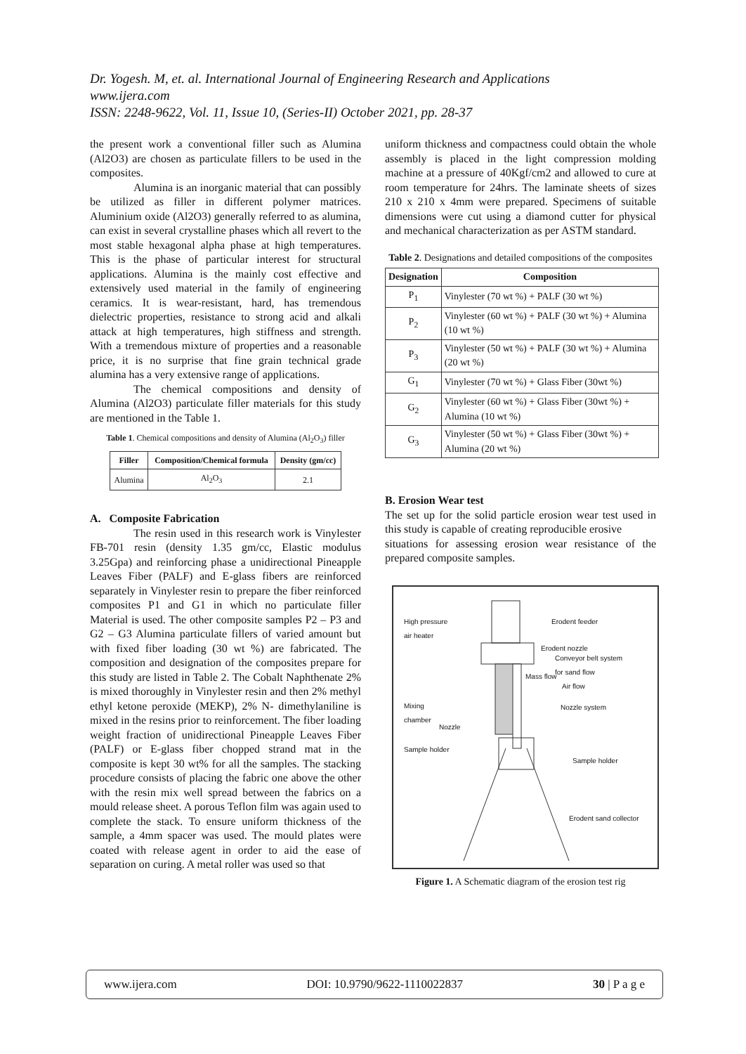Dr. Yogesh. M, et. al. International Journal of Engineering Research and Applications
www.ijera.com
ISSN: 2248-9622, Vol. 11, Issue 10, (Series-II) October 2021, pp. 28-37
the present work a conventional filler such as Alumina (Al2O3) are chosen as particulate fillers to be used in the composites.
Alumina is an inorganic material that can possibly be utilized as filler in different polymer matrices. Aluminium oxide (Al2O3) generally referred to as alumina, can exist in several crystalline phases which all revert to the most stable hexagonal alpha phase at high temperatures. This is the phase of particular interest for structural applications. Alumina is the mainly cost effective and extensively used material in the family of engineering ceramics. It is wear-resistant, hard, has tremendous dielectric properties, resistance to strong acid and alkali attack at high temperatures, high stiffness and strength. With a tremendous mixture of properties and a reasonable price, it is no surprise that fine grain technical grade alumina has a very extensive range of applications.
The chemical compositions and density of Alumina (Al2O3) particulate filler materials for this study are mentioned in the Table 1.
Table 1. Chemical compositions and density of Alumina (Al<sub>2</sub>O<sub>3</sub>) filler
| Filler | Composition/Chemical formula | Density (gm/cc) |
| --- | --- | --- |
| Alumina | Al<sub>2</sub>O<sub>3</sub> | 2.1 |
A. Composite Fabrication
The resin used in this research work is Vinylester FB-701 resin (density 1.35 gm/cc, Elastic modulus 3.25Gpa) and reinforcing phase a unidirectional Pineapple Leaves Fiber (PALF) and E-glass fibers are reinforced separately in Vinylester resin to prepare the fiber reinforced composites P1 and G1 in which no particulate filler Material is used. The other composite samples P2 – P3 and G2 – G3 Alumina particulate fillers of varied amount but with fixed fiber loading (30 wt %) are fabricated. The composition and designation of the composites prepare for this study are listed in Table 2. The Cobalt Naphthenate 2% is mixed thoroughly in Vinylester resin and then 2% methyl ethyl ketone peroxide (MEKP), 2% N- dimethylaniline is mixed in the resins prior to reinforcement. The fiber loading weight fraction of unidirectional Pineapple Leaves Fiber (PALF) or E-glass fiber chopped strand mat in the composite is kept 30 wt% for all the samples. The stacking procedure consists of placing the fabric one above the other with the resin mix well spread between the fabrics on a mould release sheet. A porous Teflon film was again used to complete the stack. To ensure uniform thickness of the sample, a 4mm spacer was used. The mould plates were coated with release agent in order to aid the ease of separation on curing. A metal roller was used so that
uniform thickness and compactness could obtain the whole assembly is placed in the light compression molding machine at a pressure of 40Kgf/cm2 and allowed to cure at room temperature for 24hrs. The laminate sheets of sizes 210 x 210 x 4mm were prepared. Specimens of suitable dimensions were cut using a diamond cutter for physical and mechanical characterization as per ASTM standard.
Table 2. Designations and detailed compositions of the composites
| Designation | Composition |
| --- | --- |
| P<sub>1</sub> | Vinylester (70 wt %) + PALF (30 wt %) |
| P<sub>2</sub> | Vinylester (60 wt %) + PALF (30 wt %) + Alumina (10 wt %) |
| P<sub>3</sub> | Vinylester (50 wt %) + PALF (30 wt %) + Alumina (20 wt %) |
| G<sub>1</sub> | Vinylester (70 wt %) + Glass Fiber (30wt %) |
| G<sub>2</sub> | Vinylester (60 wt %) + Glass Fiber (30wt %) + Alumina (10 wt %) |
| G<sub>3</sub> | Vinylester (50 wt %) + Glass Fiber (30wt %) + Alumina (20 wt %) |
B. Erosion Wear test
The set up for the solid particle erosion wear test used in this study is capable of creating reproducible erosive
situations for assessing erosion wear resistance of the prepared composite samples.
High pressure
air heater
Erodent feeder
Erodent nozzle
Conveyor belt system
for sand flow
Mass flow
Air flow
Mixing
chamber
Nozzle system
Nozzle
Sample holder
Sample holder
Erodent sand collector
Figure 1. A Schematic diagram of the erosion test rig
www.ijera.com DOI: 10.9790/9622-1110022837 30 | P a g e